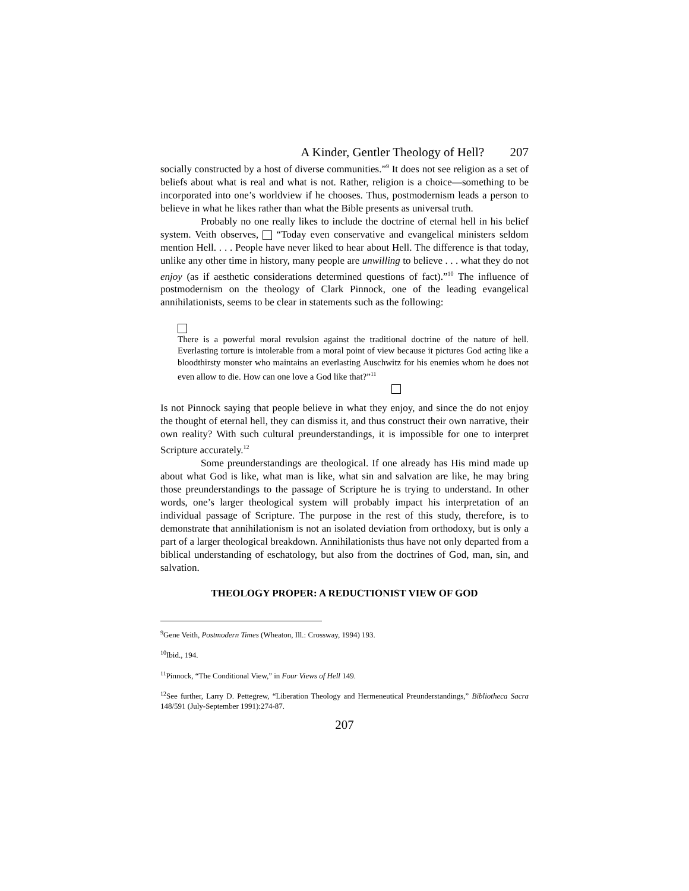A Kinder, Gentler Theology of Hell? 207
socially constructed by a host of diverse communities.”<sup>9</sup> It does not see religion as a set of beliefs about what is real and what is not. Rather, religion is a choice—something to be incorporated into one’s worldview if he chooses. Thus, postmodernism leads a person to believe in what he likes rather than what the Bible presents as universal truth.
Probably no one really likes to include the doctrine of eternal hell in his belief system. Veith observes, “Today even conservative and evangelical ministers seldom mention Hell. . . . People have never liked to hear about Hell. The difference is that today, unlike any other time in history, many people are unwilling to believe . . . what they do not enjoy (as if aesthetic considerations determined questions of fact).”<sup>10</sup> The influence of postmodernism on the theology of Clark Pinnock, one of the leading evangelical annihilationists, seems to be clear in statements such as the following:
There is a powerful moral revulsion against the traditional doctrine of the nature of hell. Everlasting torture is intolerable from a moral point of view because it pictures God acting like a bloodthirsty monster who maintains an everlasting Auschwitz for his enemies whom he does not even allow to die. How can one love a God like that?”<sup>11</sup>
Is not Pinnock saying that people believe in what they enjoy, and since the do not enjoy the thought of eternal hell, they can dismiss it, and thus construct their own narrative, their own reality? With such cultural preunderstandings, it is impossible for one to interpret Scripture accurately.<sup>12</sup>
Some preunderstandings are theological. If one already has His mind made up about what God is like, what man is like, what sin and salvation are like, he may bring those preunderstandings to the passage of Scripture he is trying to understand. In other words, one’s larger theological system will probably impact his interpretation of an individual passage of Scripture. The purpose in the rest of this study, therefore, is to demonstrate that annihilationism is not an isolated deviation from orthodoxy, but is only a part of a larger theological breakdown. Annihilationists thus have not only departed from a biblical understanding of eschatology, but also from the doctrines of God, man, sin, and salvation.
THEOLOGY PROPER: A REDUCTIONIST VIEW OF GOD
<sup>9</sup> Gene Veith, Postmodern Times (Wheaton, Ill.: Crossway, 1994) 193.
<sup>10</sup> Ibid., 194.
<sup>11</sup> Pinnock, “The Conditional View,” in Four Views of Hell 149.
<sup>12</sup> See further, Larry D. Pettegrew, “Liberation Theology and Hermeneutical Preunderstandings,” Bibliotheca Sacra 148/591 (July-September 1991):274-87.
207